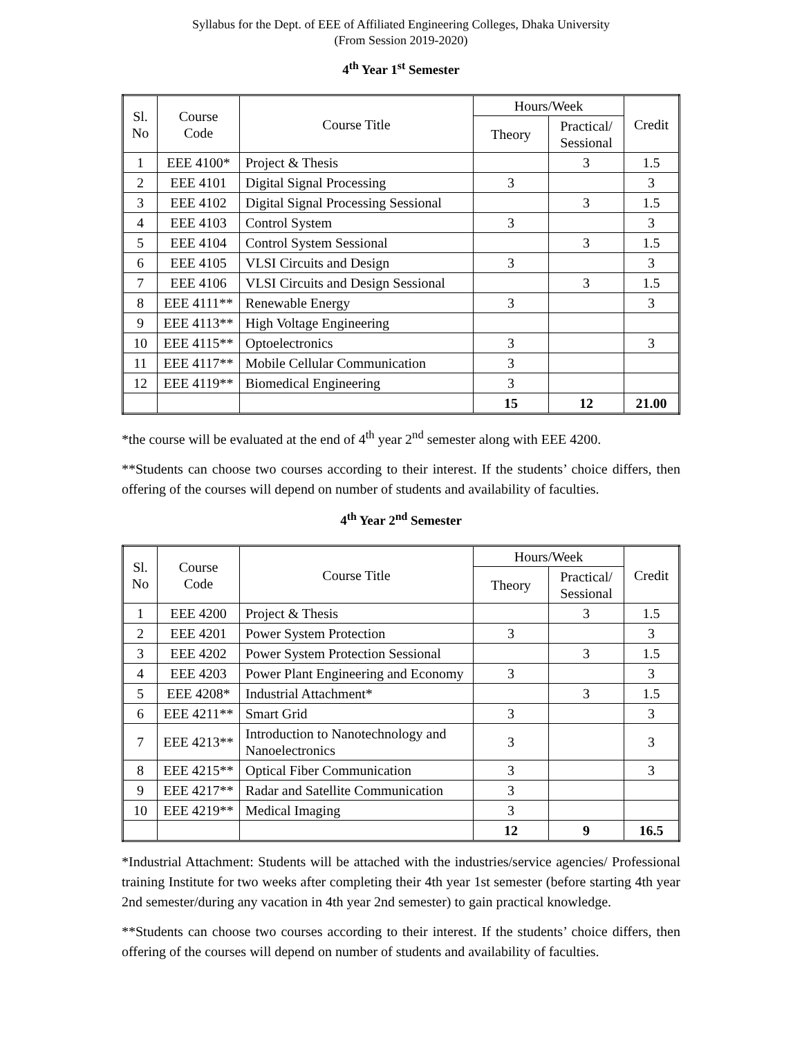Syllabus for the Dept. of EEE of Affiliated Engineering Colleges, Dhaka University
(From Session 2019-2020)
4<sup>th</sup> Year 1<sup>st</sup> Semester
| Sl. No | Course Code | Course Title | Hours/Week | | Credit |
| --- | --- | --- | --- | --- | --- |
| | | | Theory | Practical/ Sessional | |
| 1 | EEE 4100* | Project & Thesis | | 3 | 1.5 |
| 2 | EEE 4101 | Digital Signal Processing | 3 | | 3 |
| 3 | EEE 4102 | Digital Signal Processing Sessional | | 3 | 1.5 |
| 4 | EEE 4103 | Control System | 3 | | 3 |
| 5 | EEE 4104 | Control System Sessional | | 3 | 1.5 |
| 6 | EEE 4105 | VLSI Circuits and Design | 3 | | 3 |
| 7 | EEE 4106 | VLSI Circuits and Design Sessional | | 3 | 1.5 |
| 8 | EEE 4111** | Renewable Energy | 3 | | 3 |
| 9 | EEE 4113** | High Voltage Engineering | | | |
| 10 | EEE 4115** | Optoelectronics | 3 | | 3 |
| 11 | EEE 4117** | Mobile Cellular Communication | 3 | | |
| 12 | EEE 4119** | Biomedical Engineering | 3 | | |
| | | | 15 | 12 | 21.00 |
*the course will be evaluated at the end of 4<sup>th</sup> year 2<sup>nd</sup> semester along with EEE 4200.
**Students can choose two courses according to their interest. If the students’ choice differs, then offering of the courses will depend on number of students and availability of faculties.
4<sup>th</sup> Year 2<sup>nd</sup> Semester
| Sl. No | Course Code | Course Title | Hours/Week | | Credit |
| --- | --- | --- | --- | --- | --- |
| | | | Theory | Practical/ Sessional | |
| 1 | EEE 4200 | Project & Thesis | | 3 | 1.5 |
| 2 | EEE 4201 | Power System Protection | 3 | | 3 |
| 3 | EEE 4202 | Power System Protection Sessional | | 3 | 1.5 |
| 4 | EEE 4203 | Power Plant Engineering and Economy | 3 | | 3 |
| 5 | EEE 4208* | Industrial Attachment* | | 3 | 1.5 |
| 6 | EEE 4211** | Smart Grid | 3 | | 3 |
| 7 | EEE 4213** | Introduction to Nanotechnology and Nanoelectronics | 3 | | 3 |
| 8 | EEE 4215** | Optical Fiber Communication | 3 | | 3 |
| 9 | EEE 4217** | Radar and Satellite Communication | 3 | | |
| 10 | EEE 4219** | Medical Imaging | 3 | | |
| | | | 12 | 9 | 16.5 |
*Industrial Attachment: Students will be attached with the industries/service agencies/ Professional training Institute for two weeks after completing their 4th year 1st semester (before starting 4th year 2nd semester/during any vacation in 4th year 2nd semester) to gain practical knowledge.
**Students can choose two courses according to their interest. If the students’ choice differs, then offering of the courses will depend on number of students and availability of faculties.